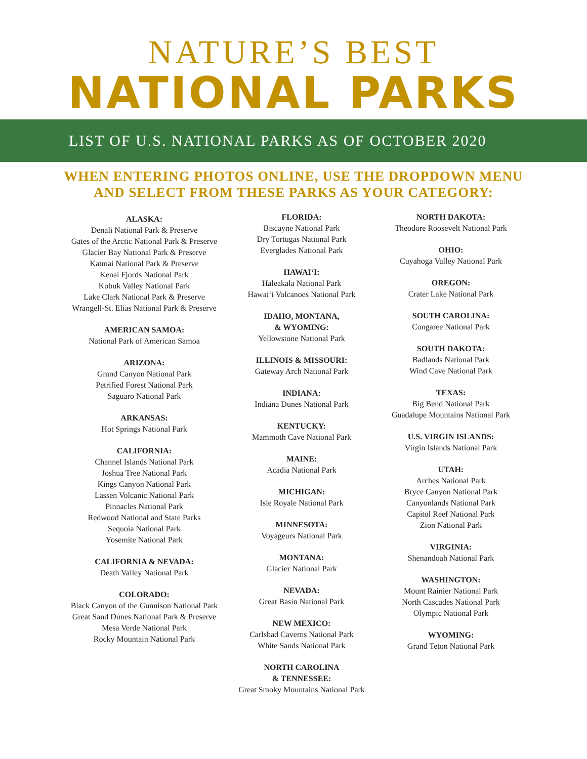NATURE’S BEST
NATIONAL PARKS
LIST OF U.S. NATIONAL PARKS AS OF OCTOBER 2020
WHEN ENTERING PHOTOS ONLINE, USE THE DROPDOWN MENU
AND SELECT FROM THESE PARKS AS YOUR CATEGORY:
ALASKA:
Denali National Park & Preserve
Gates of the Arctic National Park & Preserve
Glacier Bay National Park & Preserve
Katmai National Park & Preserve
Kenai Fjords National Park
Kobuk Valley National Park
Lake Clark National Park & Preserve
Wrangell-St. Elias National Park & Preserve
AMERICAN SAMOA:
National Park of American Samoa
ARIZONA:
Grand Canyon National Park
Petrified Forest National Park
Saguaro National Park
ARKANSAS:
Hot Springs National Park
CALIFORNIA:
Channel Islands National Park
Joshua Tree National Park
Kings Canyon National Park
Lassen Volcanic National Park
Pinnacles National Park
Redwood National and State Parks
Sequoia National Park
Yosemite National Park
CALIFORNIA & NEVADA:
Death Valley National Park
COLORADO:
Black Canyon of the Gunnison National Park
Great Sand Dunes National Park & Preserve
Mesa Verde National Park
Rocky Mountain National Park
FLORIDA:
Biscayne National Park
Dry Tortugas National Park
Everglades National Park
HAWAI‘I:
Haleakala National Park
Hawai‘i Volcanoes National Park
IDAHO, MONTANA,
& WYOMING:
Yellowstone National Park
ILLINOIS & MISSOURI:
Gateway Arch National Park
INDIANA:
Indiana Dunes National Park
KENTUCKY:
Mammoth Cave National Park
MAINE:
Acadia National Park
MICHIGAN:
Isle Royale National Park
MINNESOTA:
Voyageurs National Park
MONTANA:
Glacier National Park
NEVADA:
Great Basin National Park
NEW MEXICO:
Carlsbad Caverns National Park
White Sands National Park
NORTH CAROLINA
& TENNESSEE:
Great Smoky Mountains National Park
NORTH DAKOTA:
Theodore Roosevelt National Park
OHIO:
Cuyahoga Valley National Park
OREGON:
Crater Lake National Park
SOUTH CAROLINA:
Congaree National Park
SOUTH DAKOTA:
Badlands National Park
Wind Cave National Park
TEXAS:
Big Bend National Park
Guadalupe Mountains National Park
U.S. VIRGIN ISLANDS:
Virgin Islands National Park
UTAH:
Arches National Park
Bryce Canyon National Park
Canyonlands National Park
Capitol Reef National Park
Zion National Park
VIRGINIA:
Shenandoah National Park
WASHINGTON:
Mount Rainier National Park
North Cascades National Park
Olympic National Park
WYOMING:
Grand Teton National Park